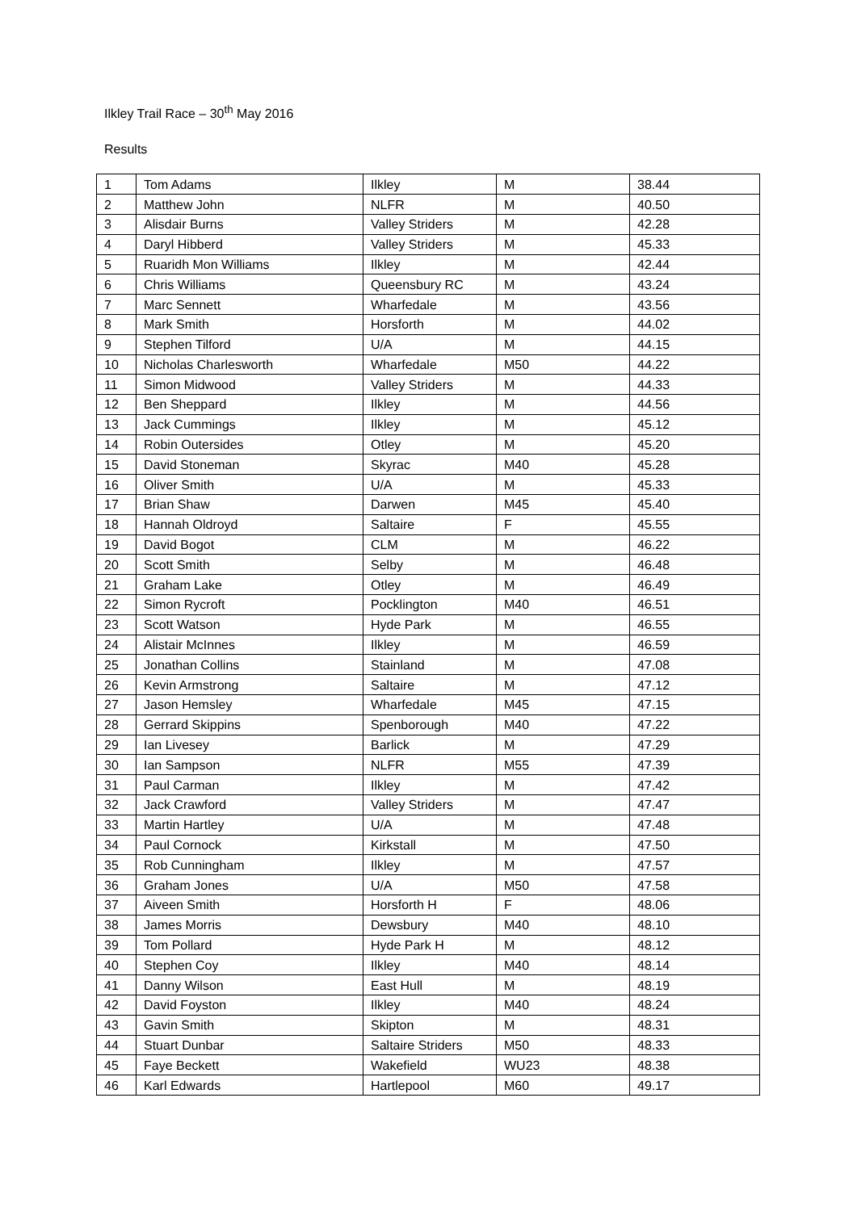Ilkley Trail Race – 30<sup>th</sup> May 2016
Results
| 1 | Tom Adams | Ilkley | M | 38.44 |
| 2 | Matthew John | NLFR | M | 40.50 |
| 3 | Alisdair Burns | Valley Striders | M | 42.28 |
| 4 | Daryl Hibberd | Valley Striders | M | 45.33 |
| 5 | Ruaridh Mon Williams | Ilkley | M | 42.44 |
| 6 | Chris Williams | Queensbury RC | M | 43.24 |
| 7 | Marc Sennett | Wharfedale | M | 43.56 |
| 8 | Mark Smith | Horsforth | M | 44.02 |
| 9 | Stephen Tilford | U/A | M | 44.15 |
| 10 | Nicholas Charlesworth | Wharfedale | M50 | 44.22 |
| 11 | Simon Midwood | Valley Striders | M | 44.33 |
| 12 | Ben Sheppard | Ilkley | M | 44.56 |
| 13 | Jack Cummings | Ilkley | M | 45.12 |
| 14 | Robin Outersides | Otley | M | 45.20 |
| 15 | David Stoneman | Skyrac | M40 | 45.28 |
| 16 | Oliver Smith | U/A | M | 45.33 |
| 17 | Brian Shaw | Darwen | M45 | 45.40 |
| 18 | Hannah Oldroyd | Saltaire | F | 45.55 |
| 19 | David Bogot | CLM | M | 46.22 |
| 20 | Scott Smith | Selby | M | 46.48 |
| 21 | Graham Lake | Otley | M | 46.49 |
| 22 | Simon Rycroft | Pocklington | M40 | 46.51 |
| 23 | Scott Watson | Hyde Park | M | 46.55 |
| 24 | Alistair McInnes | Ilkley | M | 46.59 |
| 25 | Jonathan Collins | Stainland | M | 47.08 |
| 26 | Kevin Armstrong | Saltaire | M | 47.12 |
| 27 | Jason Hemsley | Wharfedale | M45 | 47.15 |
| 28 | Gerrard Skippins | Spenborough | M40 | 47.22 |
| 29 | Ian Livesey | Barlick | M | 47.29 |
| 30 | Ian Sampson | NLFR | M55 | 47.39 |
| 31 | Paul Carman | Ilkley | M | 47.42 |
| 32 | Jack Crawford | Valley Striders | M | 47.47 |
| 33 | Martin Hartley | U/A | M | 47.48 |
| 34 | Paul Cornock | Kirkstall | M | 47.50 |
| 35 | Rob Cunningham | Ilkley | M | 47.57 |
| 36 | Graham Jones | U/A | M50 | 47.58 |
| 37 | Aiveen Smith | Horsforth H | F | 48.06 |
| 38 | James Morris | Dewsbury | M40 | 48.10 |
| 39 | Tom Pollard | Hyde Park H | M | 48.12 |
| 40 | Stephen Coy | Ilkley | M40 | 48.14 |
| 41 | Danny Wilson | East Hull | M | 48.19 |
| 42 | David Foyston | Ilkley | M40 | 48.24 |
| 43 | Gavin Smith | Skipton | M | 48.31 |
| 44 | Stuart Dunbar | Saltaire Striders | M50 | 48.33 |
| 45 | Faye Beckett | Wakefield | WU23 | 48.38 |
| 46 | Karl Edwards | Hartlepool | M60 | 49.17 |